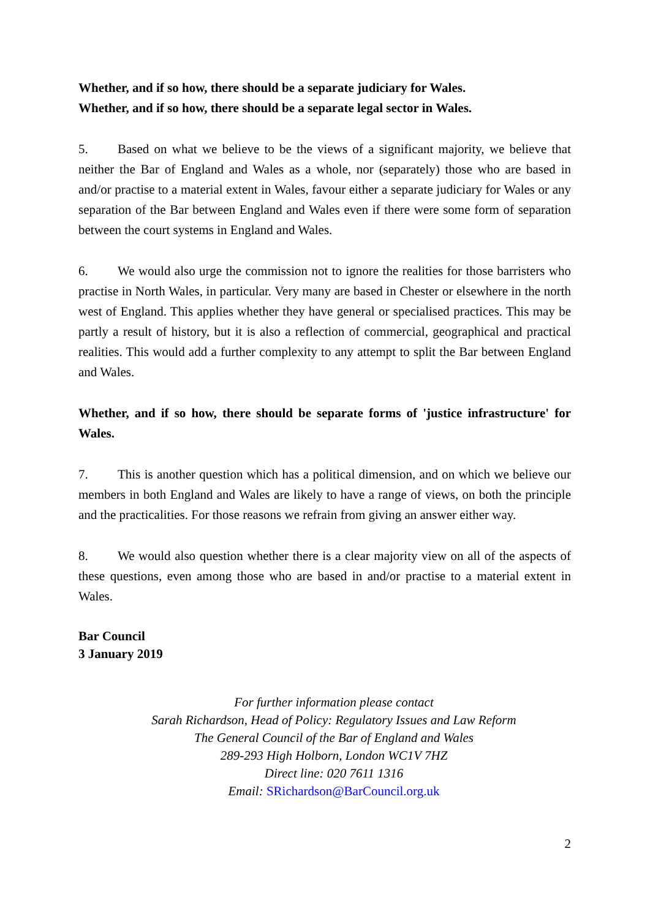Whether, and if so how, there should be a separate judiciary for Wales.
Whether, and if so how, there should be a separate legal sector in Wales.
5. Based on what we believe to be the views of a significant majority, we believe that neither the Bar of England and Wales as a whole, nor (separately) those who are based in and/or practise to a material extent in Wales, favour either a separate judiciary for Wales or any separation of the Bar between England and Wales even if there were some form of separation between the court systems in England and Wales.
6. We would also urge the commission not to ignore the realities for those barristers who practise in North Wales, in particular. Very many are based in Chester or elsewhere in the north west of England. This applies whether they have general or specialised practices. This may be partly a result of history, but it is also a reflection of commercial, geographical and practical realities. This would add a further complexity to any attempt to split the Bar between England and Wales.
Whether, and if so how, there should be separate forms of 'justice infrastructure' for Wales.
7. This is another question which has a political dimension, and on which we believe our members in both England and Wales are likely to have a range of views, on both the principle and the practicalities. For those reasons we refrain from giving an answer either way.
8. We would also question whether there is a clear majority view on all of the aspects of these questions, even among those who are based in and/or practise to a material extent in Wales.
Bar Council
3 January 2019
For further information please contact
Sarah Richardson, Head of Policy: Regulatory Issues and Law Reform
The General Council of the Bar of England and Wales
289-293 High Holborn, London WC1V 7HZ
Direct line: 020 7611 1316
Email: SRichardson@BarCouncil.org.uk
2